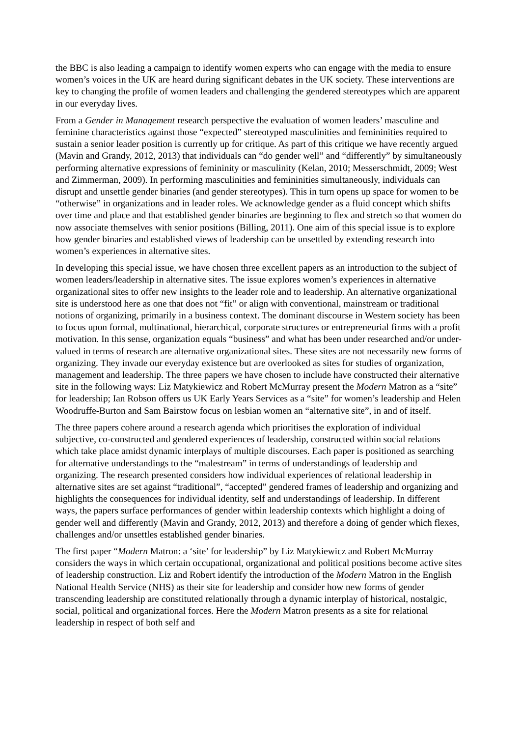the BBC is also leading a campaign to identify women experts who can engage with the media to ensure women’s voices in the UK are heard during significant debates in the UK society. These interventions are key to changing the profile of women leaders and challenging the gendered stereotypes which are apparent in our everyday lives.
From a Gender in Management research perspective the evaluation of women leaders’ masculine and feminine characteristics against those “expected” stereotyped masculinities and femininities required to sustain a senior leader position is currently up for critique. As part of this critique we have recently argued (Mavin and Grandy, 2012, 2013) that individuals can “do gender well” and “differently” by simultaneously performing alternative expressions of femininity or masculinity (Kelan, 2010; Messerschmidt, 2009; West and Zimmerman, 2009). In performing masculinities and femininities simultaneously, individuals can disrupt and unsettle gender binaries (and gender stereotypes). This in turn opens up space for women to be “otherwise” in organizations and in leader roles. We acknowledge gender as a fluid concept which shifts over time and place and that established gender binaries are beginning to flex and stretch so that women do now associate themselves with senior positions (Billing, 2011). One aim of this special issue is to explore how gender binaries and established views of leadership can be unsettled by extending research into women’s experiences in alternative sites.
In developing this special issue, we have chosen three excellent papers as an introduction to the subject of women leaders/leadership in alternative sites. The issue explores women’s experiences in alternative organizational sites to offer new insights to the leader role and to leadership. An alternative organizational site is understood here as one that does not “fit” or align with conventional, mainstream or traditional notions of organizing, primarily in a business context. The dominant discourse in Western society has been to focus upon formal, multinational, hierarchical, corporate structures or entrepreneurial firms with a profit motivation. In this sense, organization equals “business” and what has been under researched and/or under-valued in terms of research are alternative organizational sites. These sites are not necessarily new forms of organizing. They invade our everyday existence but are overlooked as sites for studies of organization, management and leadership. The three papers we have chosen to include have constructed their alternative site in the following ways: Liz Matykiewicz and Robert McMurray present the Modern Matron as a “site” for leadership; Ian Robson offers us UK Early Years Services as a “site” for women’s leadership and Helen Woodruffe-Burton and Sam Bairstow focus on lesbian women an “alternative site”, in and of itself.
The three papers cohere around a research agenda which prioritises the exploration of individual subjective, co-constructed and gendered experiences of leadership, constructed within social relations which take place amidst dynamic interplays of multiple discourses. Each paper is positioned as searching for alternative understandings to the “malestream” in terms of understandings of leadership and organizing. The research presented considers how individual experiences of relational leadership in alternative sites are set against “traditional”, “accepted” gendered frames of leadership and organizing and highlights the consequences for individual identity, self and understandings of leadership. In different ways, the papers surface performances of gender within leadership contexts which highlight a doing of gender well and differently (Mavin and Grandy, 2012, 2013) and therefore a doing of gender which flexes, challenges and/or unsettles established gender binaries.
The first paper “Modern Matron: a ‘site’ for leadership” by Liz Matykiewicz and Robert McMurray considers the ways in which certain occupational, organizational and political positions become active sites of leadership construction. Liz and Robert identify the introduction of the Modern Matron in the English National Health Service (NHS) as their site for leadership and consider how new forms of gender transcending leadership are constituted relationally through a dynamic interplay of historical, nostalgic, social, political and organizational forces. Here the Modern Matron presents as a site for relational leadership in respect of both self and